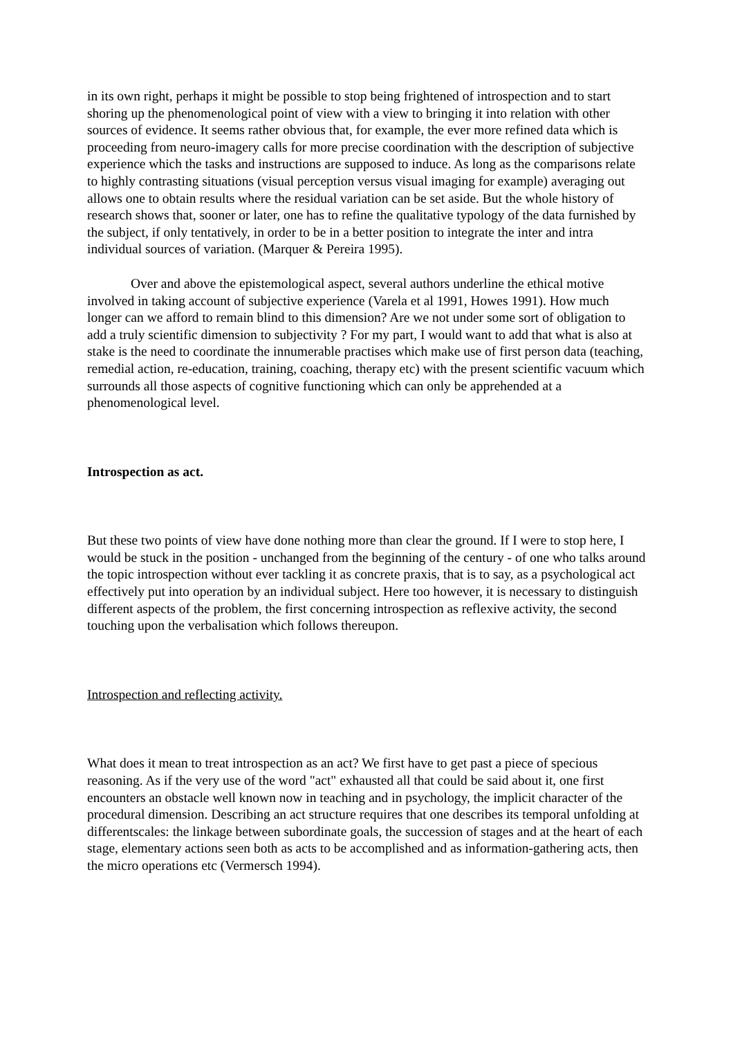in its own right, perhaps it might be possible to stop being frightened of introspection and to start shoring up the phenomenological point of view with a view to bringing it into relation with other sources of evidence. It seems rather obvious that, for example, the ever more refined data which is proceeding from neuro-imagery calls for more precise coordination with the description of subjective experience which the tasks and instructions are supposed to induce. As long as the comparisons relate to highly contrasting situations (visual perception versus visual imaging for example) averaging out allows one to obtain results where the residual variation can be set aside. But the whole history of research shows that, sooner or later, one has to refine the qualitative typology of the data furnished by the subject, if only tentatively, in order to be in a better position to integrate the inter and intra individual sources of variation. (Marquer & Pereira 1995).
Over and above the epistemological aspect, several authors underline the ethical motive involved in taking account of subjective experience (Varela et al 1991, Howes 1991). How much longer can we afford to remain blind to this dimension? Are we not under some sort of obligation to add a truly scientific dimension to subjectivity ? For my part, I would want to add that what is also at stake is the need to coordinate the innumerable practises which make use of first person data (teaching, remedial action, re-education, training, coaching, therapy etc) with the present scientific vacuum which surrounds all those aspects of cognitive functioning which can only be apprehended at a phenomenological level.
Introspection as act.
But these two points of view have done nothing more than clear the ground. If I were to stop here, I would be stuck in the position - unchanged from the beginning of the century - of one who talks around the topic introspection without ever tackling it as concrete praxis, that is to say, as a psychological act effectively put into operation by an individual subject. Here too however, it is necessary to distinguish different aspects of the problem, the first concerning introspection as reflexive activity, the second touching upon the verbalisation which follows thereupon.
Introspection and reflecting activity.
What does it mean to treat introspection as an act? We first have to get past a piece of specious reasoning. As if the very use of the word "act" exhausted all that could be said about it, one first encounters an obstacle well known now in teaching and in psychology, the implicit character of the procedural dimension. Describing an act structure requires that one describes its temporal unfolding at differentscales: the linkage between subordinate goals, the succession of stages and at the heart of each stage, elementary actions seen both as acts to be accomplished and as information-gathering acts, then the micro operations etc (Vermersch 1994).